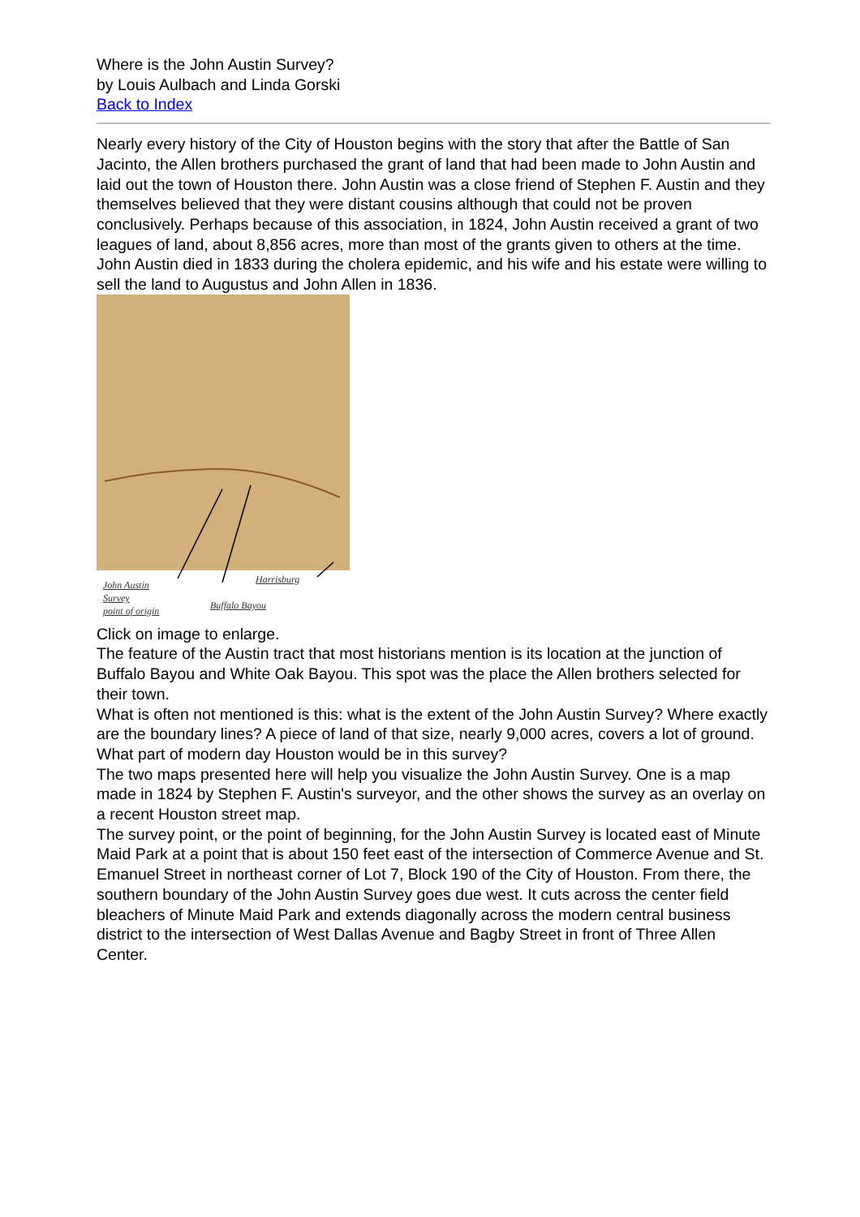Where is the John Austin Survey?
by Louis Aulbach and Linda Gorski
Back to Index
Nearly every history of the City of Houston begins with the story that after the Battle of San Jacinto, the Allen brothers purchased the grant of land that had been made to John Austin and laid out the town of Houston there. John Austin was a close friend of Stephen F. Austin and they themselves believed that they were distant cousins although that could not be proven conclusively. Perhaps because of this association, in 1824, John Austin received a grant of two leagues of land, about 8,856 acres, more than most of the grants given to others at the time. John Austin died in 1833 during the cholera epidemic, and his wife and his estate were willing to sell the land to Augustus and John Allen in 1836.
John Austin
Survey
point of origin
Buffalo Bayou
Harrisburg
Click on image to enlarge.
The feature of the Austin tract that most historians mention is its location at the junction of Buffalo Bayou and White Oak Bayou. This spot was the place the Allen brothers selected for their town.
What is often not mentioned is this: what is the extent of the John Austin Survey? Where exactly are the boundary lines? A piece of land of that size, nearly 9,000 acres, covers a lot of ground. What part of modern day Houston would be in this survey?
The two maps presented here will help you visualize the John Austin Survey. One is a map made in 1824 by Stephen F. Austin's surveyor, and the other shows the survey as an overlay on a recent Houston street map.
The survey point, or the point of beginning, for the John Austin Survey is located east of Minute Maid Park at a point that is about 150 feet east of the intersection of Commerce Avenue and St. Emanuel Street in northeast corner of Lot 7, Block 190 of the City of Houston. From there, the southern boundary of the John Austin Survey goes due west. It cuts across the center field bleachers of Minute Maid Park and extends diagonally across the modern central business district to the intersection of West Dallas Avenue and Bagby Street in front of Three Allen Center.